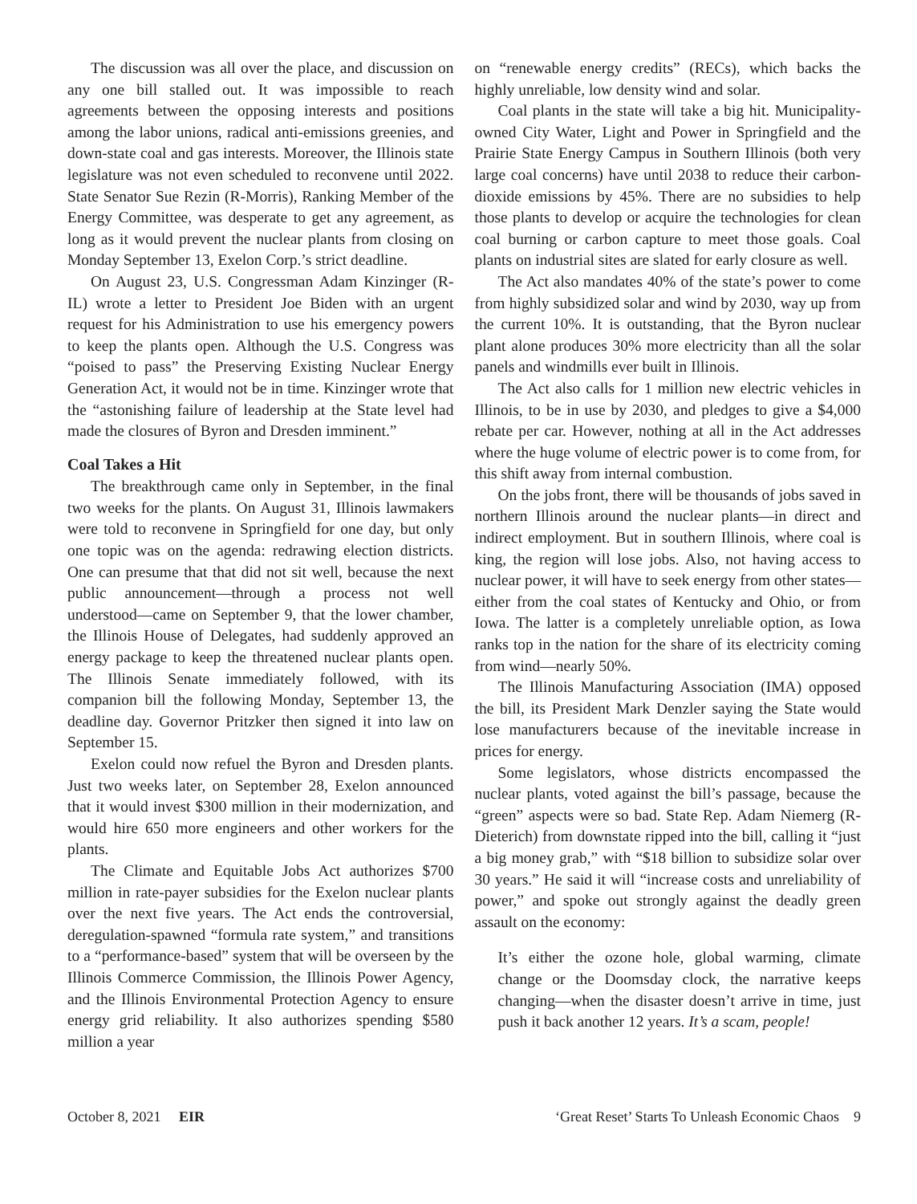The discussion was all over the place, and discussion on any one bill stalled out. It was impossible to reach agreements between the opposing interests and positions among the labor unions, radical anti-emissions greenies, and down-state coal and gas interests. Moreover, the Illinois state legislature was not even scheduled to reconvene until 2022. State Senator Sue Rezin (R-Morris), Ranking Member of the Energy Committee, was desperate to get any agreement, as long as it would prevent the nuclear plants from closing on Monday September 13, Exelon Corp.’s strict deadline.
On August 23, U.S. Congressman Adam Kinzinger (R-IL) wrote a letter to President Joe Biden with an urgent request for his Administration to use his emergency powers to keep the plants open. Although the U.S. Congress was “poised to pass” the Preserving Existing Nuclear Energy Generation Act, it would not be in time. Kinzinger wrote that the “astonishing failure of leadership at the State level had made the closures of Byron and Dresden imminent.”
Coal Takes a Hit
The breakthrough came only in September, in the final two weeks for the plants. On August 31, Illinois lawmakers were told to reconvene in Springfield for one day, but only one topic was on the agenda: redrawing election districts. One can presume that that did not sit well, because the next public announcement—through a process not well understood—came on September 9, that the lower chamber, the Illinois House of Delegates, had suddenly approved an energy package to keep the threatened nuclear plants open. The Illinois Senate immediately followed, with its companion bill the following Monday, September 13, the deadline day. Governor Pritzker then signed it into law on September 15.
Exelon could now refuel the Byron and Dresden plants. Just two weeks later, on September 28, Exelon announced that it would invest $300 million in their modernization, and would hire 650 more engineers and other workers for the plants.
The Climate and Equitable Jobs Act authorizes $700 million in rate-payer subsidies for the Exelon nuclear plants over the next five years. The Act ends the controversial, deregulation-spawned “formula rate system,” and transitions to a “performance-based” system that will be overseen by the Illinois Commerce Commission, the Illinois Power Agency, and the Illinois Environmental Protection Agency to ensure energy grid reliability. It also authorizes spending $580 million a year
on “renewable energy credits” (RECs), which backs the highly unreliable, low density wind and solar.
Coal plants in the state will take a big hit. Municipality-owned City Water, Light and Power in Springfield and the Prairie State Energy Campus in Southern Illinois (both very large coal concerns) have until 2038 to reduce their carbon-dioxide emissions by 45%. There are no subsidies to help those plants to develop or acquire the technologies for clean coal burning or carbon capture to meet those goals. Coal plants on industrial sites are slated for early closure as well.
The Act also mandates 40% of the state’s power to come from highly subsidized solar and wind by 2030, way up from the current 10%. It is outstanding, that the Byron nuclear plant alone produces 30% more electricity than all the solar panels and windmills ever built in Illinois.
The Act also calls for 1 million new electric vehicles in Illinois, to be in use by 2030, and pledges to give a $4,000 rebate per car. However, nothing at all in the Act addresses where the huge volume of electric power is to come from, for this shift away from internal combustion.
On the jobs front, there will be thousands of jobs saved in northern Illinois around the nuclear plants—in direct and indirect employment. But in southern Illinois, where coal is king, the region will lose jobs. Also, not having access to nuclear power, it will have to seek energy from other states—either from the coal states of Kentucky and Ohio, or from Iowa. The latter is a completely unreliable option, as Iowa ranks top in the nation for the share of its electricity coming from wind—nearly 50%.
The Illinois Manufacturing Association (IMA) opposed the bill, its President Mark Denzler saying the State would lose manufacturers because of the inevitable increase in prices for energy.
Some legislators, whose districts encompassed the nuclear plants, voted against the bill’s passage, because the “green” aspects were so bad. State Rep. Adam Niemerg (R-Dieterich) from downstate ripped into the bill, calling it “just a big money grab,” with “$18 billion to subsidize solar over 30 years.” He said it will “increase costs and unreliability of power,” and spoke out strongly against the deadly green assault on the economy:
It’s either the ozone hole, global warming, climate change or the Doomsday clock, the narrative keeps changing—when the disaster doesn’t arrive in time, just push it back another 12 years. It’s a scam, people!
October 8, 2021 EIR ‘Great Reset’ Starts To Unleash Economic Chaos 9